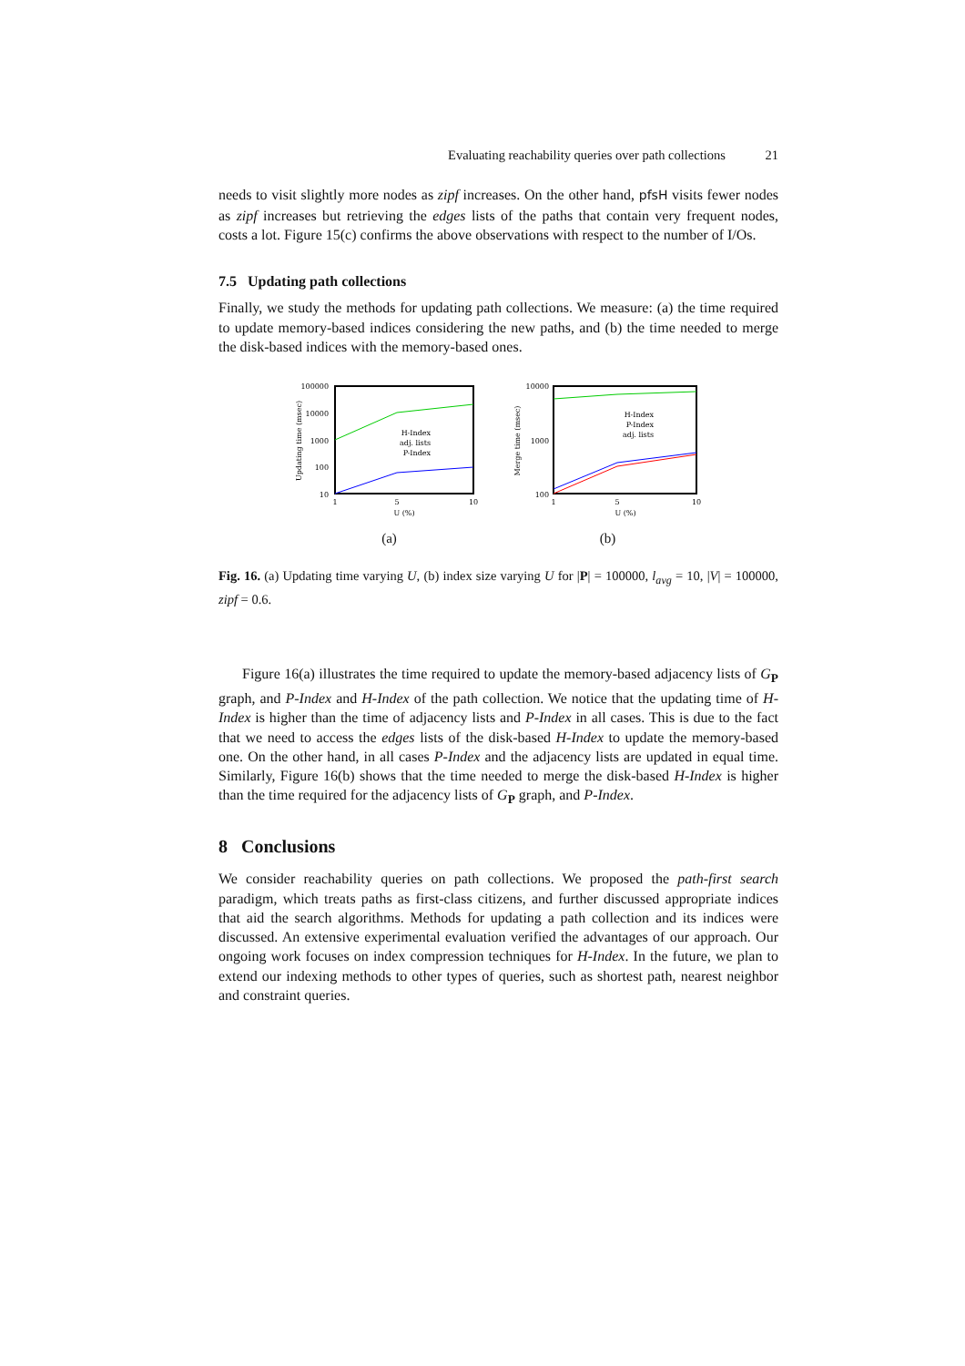Evaluating reachability queries over path collections 21
needs to visit slightly more nodes as zipf increases. On the other hand, pfsH visits fewer nodes as zipf increases but retrieving the edges lists of the paths that contain very frequent nodes, costs a lot. Figure 15(c) confirms the above observations with respect to the number of I/Os.
7.5 Updating path collections
Finally, we study the methods for updating path collections. We measure: (a) the time required to update memory-based indices considering the new paths, and (b) the time needed to merge the disk-based indices with the memory-based ones.
100000
10000
1000
100
10
1
5
10
U (%)
Updating time (msec)
H-Index
adj. lists
P-Index
(a)
10000
1000
100
1
5
10
U (%)
Merge time (msec)
H-Index
P-Index
adj. lists
(b)
Fig. 16. (a) Updating time varying U, (b) index size varying U for |P| = 100000, l<sub>avg</sub> = 10, |V| = 100000, zipf = 0.6.
Figure 16(a) illustrates the time required to update the memory-based adjacency lists of G<sub>P</sub> graph, and P-Index and H-Index of the path collection. We notice that the updating time of H-Index is higher than the time of adjacency lists and P-Index in all cases. This is due to the fact that we need to access the edges lists of the disk-based H-Index to update the memory-based one. On the other hand, in all cases P-Index and the adjacency lists are updated in equal time. Similarly, Figure 16(b) shows that the time needed to merge the disk-based H-Index is higher than the time required for the adjacency lists of G<sub>P</sub> graph, and P-Index.
8 Conclusions
We consider reachability queries on path collections. We proposed the path-first search paradigm, which treats paths as first-class citizens, and further discussed appropriate indices that aid the search algorithms. Methods for updating a path collection and its indices were discussed. An extensive experimental evaluation verified the advantages of our approach. Our ongoing work focuses on index compression techniques for H-Index. In the future, we plan to extend our indexing methods to other types of queries, such as shortest path, nearest neighbor and constraint queries.